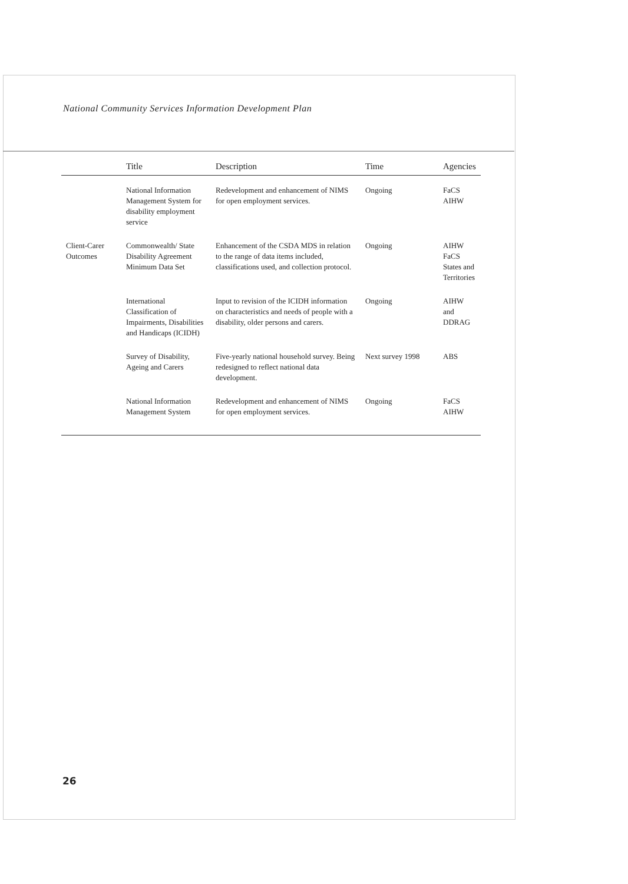National Community Services Information Development Plan
| | Title | Description | Time | Agencies |
| --- | --- | --- | --- | --- |
| | National Information Management System for disability employment service | Redevelopment and enhancement of NIMS for open employment services. | Ongoing | FaCS AIHW |
| Client-Carer Outcomes | Commonwealth/ State Disability Agreement Minimum Data Set | Enhancement of the CSDA MDS in relation to the range of data items included, classifications used, and collection protocol. | Ongoing | AIHW FaCS States and Territories |
| | International Classification of Impairments, Disabilities and Handicaps (ICIDH) | Input to revision of the ICIDH information on characteristics and needs of people with a disability, older persons and carers. | Ongoing | AIHW and DDRAG |
| | Survey of Disability, Ageing and Carers | Five-yearly national household survey. Being redesigned to reflect national data development. | Next survey 1998 | ABS |
| | National Information Management System | Redevelopment and enhancement of NIMS for open employment services. | Ongoing | FaCS AIHW |
26